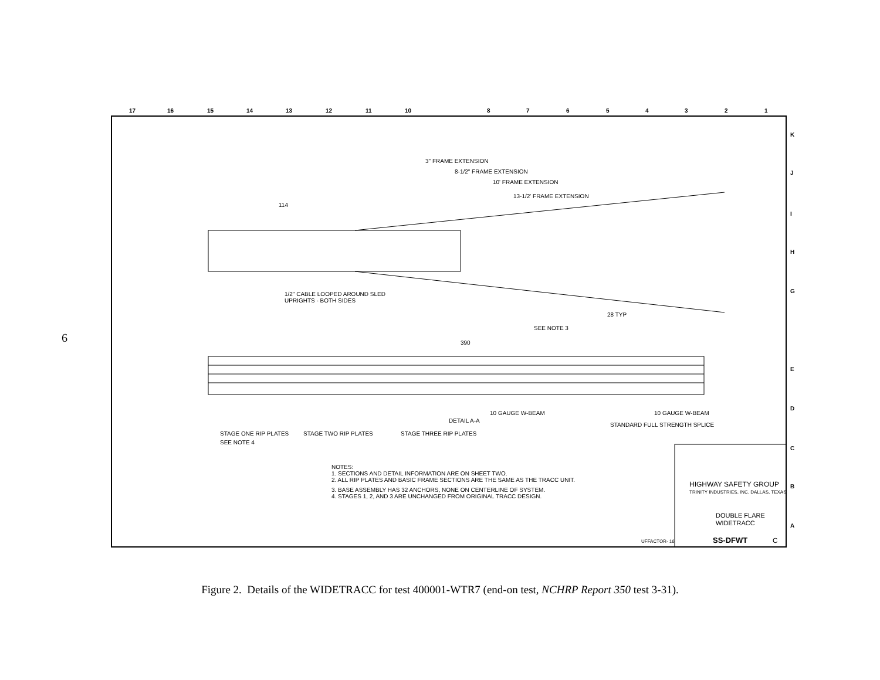6
17
16
15
14
13
12
11
10
8
7
6
5
4
3
2
1
K
J
I
H
G
E
D
C
B
A
3" FRAME EXTENSION
8-1/2" FRAME EXTENSION
10' FRAME EXTENSION
13-1/2' FRAME EXTENSION
114
1/2" CABLE LOOPED AROUND SLED
UPRIGHTS - BOTH SIDES
SEE NOTE 3
28 TYP
390
10 GAUGE W-BEAM
10 GAUGE W-BEAM
DETAIL A-A
STANDARD FULL STRENGTH SPLICE
STAGE ONE RIP PLATES
STAGE TWO RIP PLATES
STAGE THREE RIP PLATES
SEE NOTE 4
NOTES:
1. SECTIONS AND DETAIL INFORMATION ARE ON SHEET TWO.
2. ALL RIP PLATES AND BASIC FRAME SECTIONS ARE THE SAME AS THE TRACC UNIT.
3. BASE ASSEMBLY HAS 32 ANCHORS, NONE ON CENTERLINE OF SYSTEM.
4. STAGES 1, 2, AND 3 ARE UNCHANGED FROM ORIGINAL TRACC DESIGN.
HIGHWAY SAFETY GROUP
TRINITY INDUSTRIES, INC. DALLAS, TEXAS
DOUBLE FLARE
WIDETRACC
SS-DFWT
C
UFFACTOR- 16
Figure 2. Details of the WIDETRACC for test 400001-WTR7 (end-on test, NCHRP Report 350 test 3-31).